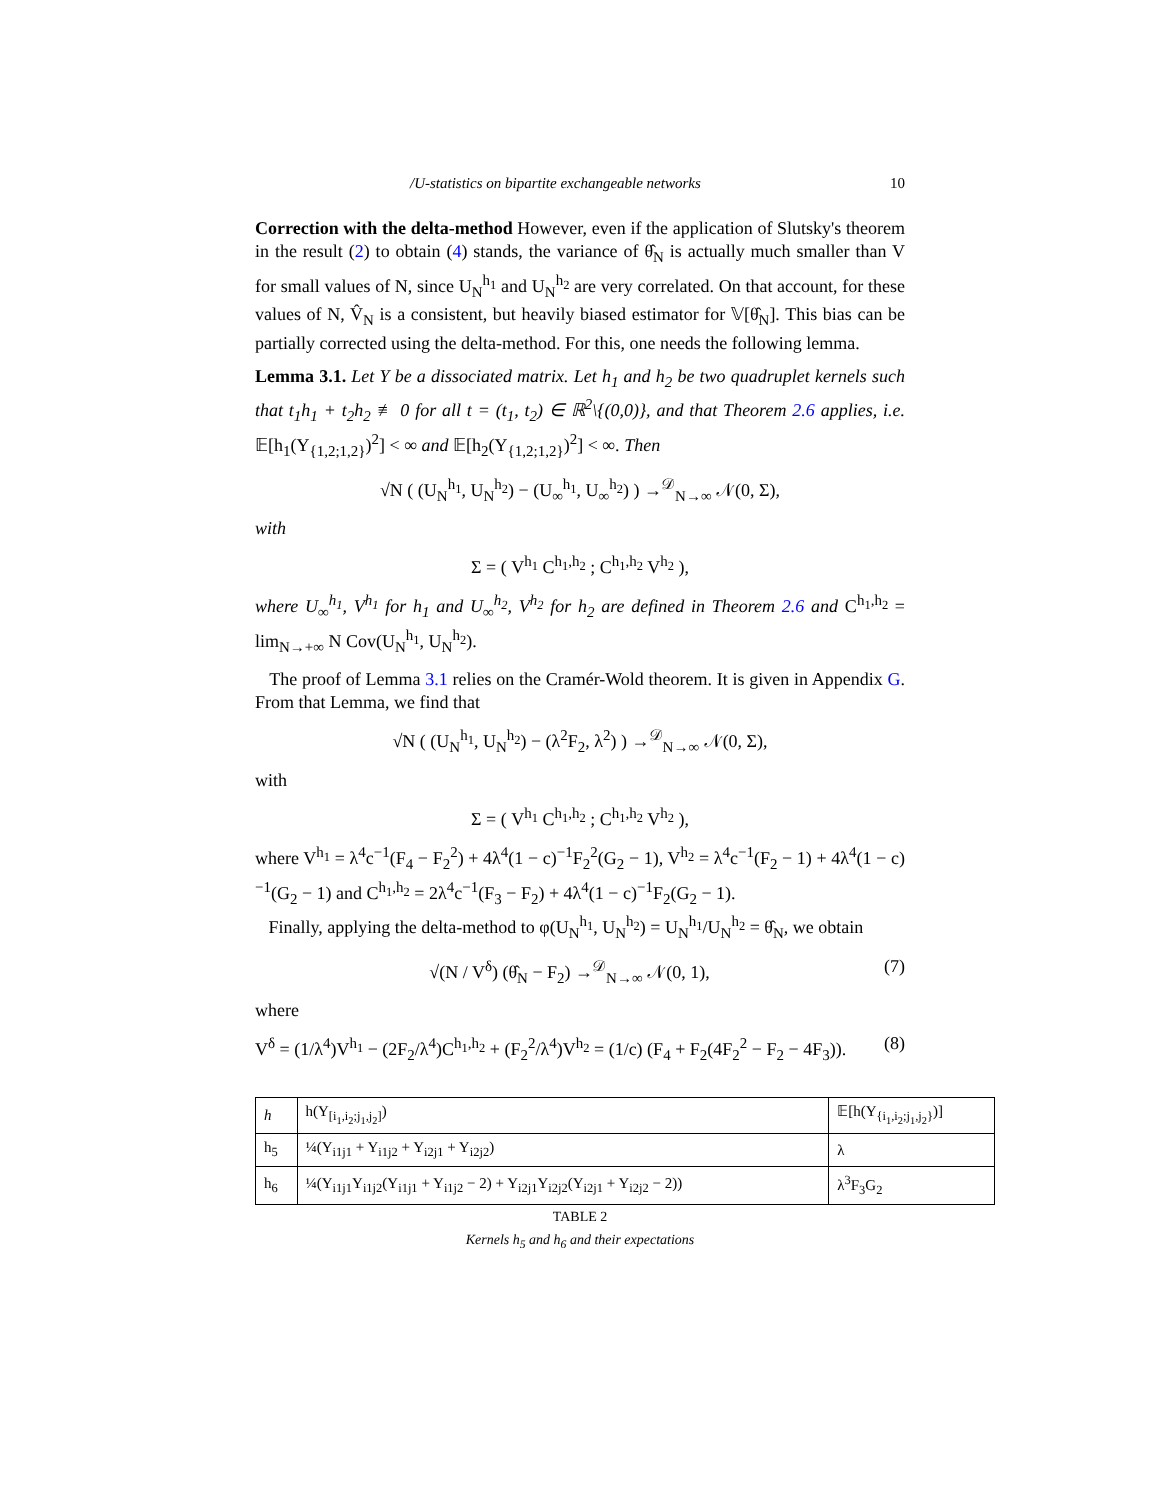/U-statistics on bipartite exchangeable networks 10
Correction with the delta-method However, even if the application of Slutsky's theorem in the result (2) to obtain (4) stands, the variance of θ̂<sub>N</sub> is actually much smaller than V for small values of N, since U<sub>N</sub><sup>h<sub>1</sub></sup> and U<sub>N</sub><sup>h<sub>2</sub></sup> are very correlated. On that account, for these values of N, V̂<sub>N</sub> is a consistent, but heavily biased estimator for 𝕍[θ̂<sub>N</sub>]. This bias can be partially corrected using the delta-method. For this, one needs the following lemma.
Lemma 3.1. Let Y be a dissociated matrix. Let h<sub>1</sub> and h<sub>2</sub> be two quadruplet kernels such that t<sub>1</sub>h<sub>1</sub> + t<sub>2</sub>h<sub>2</sub> ≢ 0 for all t = (t<sub>1</sub>, t<sub>2</sub>) ∈ ℝ<sup>2</sup>\{(0,0)}, and that Theorem 2.6 applies, i.e. 𝔼[h<sub>1</sub>(Y<sub>{1,2;1,2}</sub>)<sup>2</sup>] < ∞ and 𝔼[h<sub>2</sub>(Y<sub>{1,2;1,2}</sub>)<sup>2</sup>] < ∞. Then
√N ( (U<sub>N</sub><sup>h<sub>1</sub></sup>, U<sub>N</sub><sup>h<sub>2</sub></sup>) − (U<sub>∞</sub><sup>h<sub>1</sub></sup>, U<sub>∞</sub><sup>h<sub>2</sub></sup>) ) →<sup>𝒟</sup><sub>N→∞</sub> 𝒩(0, Σ),
with
Σ = ( V<sup>h<sub>1</sub></sup> C<sup>h<sub>1</sub>,h<sub>2</sub></sup> ; C<sup>h<sub>1</sub>,h<sub>2</sub></sup> V<sup>h<sub>2</sub></sup> ),
where U<sub>∞</sub><sup>h<sub>1</sub></sup>, V<sup>h<sub>1</sub></sup> for h<sub>1</sub> and U<sub>∞</sub><sup>h<sub>2</sub></sup>, V<sup>h<sub>2</sub></sup> for h<sub>2</sub> are defined in Theorem 2.6 and C<sup>h<sub>1</sub>,h<sub>2</sub></sup> = lim<sub>N→+∞</sub> N Cov(U<sub>N</sub><sup>h<sub>1</sub></sup>, U<sub>N</sub><sup>h<sub>2</sub></sup>).
The proof of Lemma 3.1 relies on the Cramér-Wold theorem. It is given in Appendix G. From that Lemma, we find that
√N ( (U<sub>N</sub><sup>h<sub>1</sub></sup>, U<sub>N</sub><sup>h<sub>2</sub></sup>) − (λ<sup>2</sup>F<sub>2</sub>, λ<sup>2</sup>) ) →<sup>𝒟</sup><sub>N→∞</sub> 𝒩(0, Σ),
with
Σ = ( V<sup>h<sub>1</sub></sup> C<sup>h<sub>1</sub>,h<sub>2</sub></sup> ; C<sup>h<sub>1</sub>,h<sub>2</sub></sup> V<sup>h<sub>2</sub></sup> ),
where V<sup>h<sub>1</sub></sup> = λ<sup>4</sup>c<sup>−1</sup>(F<sub>4</sub> − F<sub>2</sub><sup>2</sup>) + 4λ<sup>4</sup>(1 − c)<sup>−1</sup>F<sub>2</sub><sup>2</sup>(G<sub>2</sub> − 1), V<sup>h<sub>2</sub></sup> = λ<sup>4</sup>c<sup>−1</sup>(F<sub>2</sub> − 1) + 4λ<sup>4</sup>(1 − c)<sup>−1</sup>(G<sub>2</sub> − 1) and C<sup>h<sub>1</sub>,h<sub>2</sub></sup> = 2λ<sup>4</sup>c<sup>−1</sup>(F<sub>3</sub> − F<sub>2</sub>) + 4λ<sup>4</sup>(1 − c)<sup>−1</sup>F<sub>2</sub>(G<sub>2</sub> − 1).
Finally, applying the delta-method to φ(U<sub>N</sub><sup>h<sub>1</sub></sup>, U<sub>N</sub><sup>h<sub>2</sub></sup>) = U<sub>N</sub><sup>h<sub>1</sub></sup>/U<sub>N</sub><sup>h<sub>2</sub></sup> = θ̂<sub>N</sub>, we obtain
√(N / V<sup>δ</sup>) (θ̂<sub>N</sub> − F<sub>2</sub>) →<sup>𝒟</sup><sub>N→∞</sub> 𝒩(0, 1), (7)
where
V<sup>δ</sup> = (1/λ<sup>4</sup>)V<sup>h<sub>1</sub></sup> − (2F<sub>2</sub>/λ<sup>4</sup>)C<sup>h<sub>1</sub>,h<sub>2</sub></sup> + (F<sub>2</sub><sup>2</sup>/λ<sup>4</sup>)V<sup>h<sub>2</sub></sup> = (1/c) (F<sub>4</sub> + F<sub>2</sub>(4F<sub>2</sub><sup>2</sup> − F<sub>2</sub> − 4F<sub>3</sub>)). (8)
| h | h(Y<sub>[i<sub>1</sub>,i<sub>2</sub>;j<sub>1</sub>,j<sub>2</sub>]</sub>) | 𝔼[h(Y<sub>{i<sub>1</sub>,i<sub>2</sub>;j<sub>1</sub>,j<sub>2</sub>}</sub>)] |
| --- | --- | --- |
| h<sub>5</sub> | ¼(Y<sub>i1j1</sub> + Y<sub>i1j2</sub> + Y<sub>i2j1</sub> + Y<sub>i2j2</sub>) | λ |
| h<sub>6</sub> | ¼(Y<sub>i1j1</sub>Y<sub>i1j2</sub>(Y<sub>i1j1</sub> + Y<sub>i1j2</sub> − 2) + Y<sub>i2j1</sub>Y<sub>i2j2</sub>(Y<sub>i2j1</sub> + Y<sub>i2j2</sub> − 2)) | λ<sup>3</sup>F<sub>3</sub>G<sub>2</sub> |
TABLE 2
Kernels h<sub>5</sub> and h<sub>6</sub> and their expectations